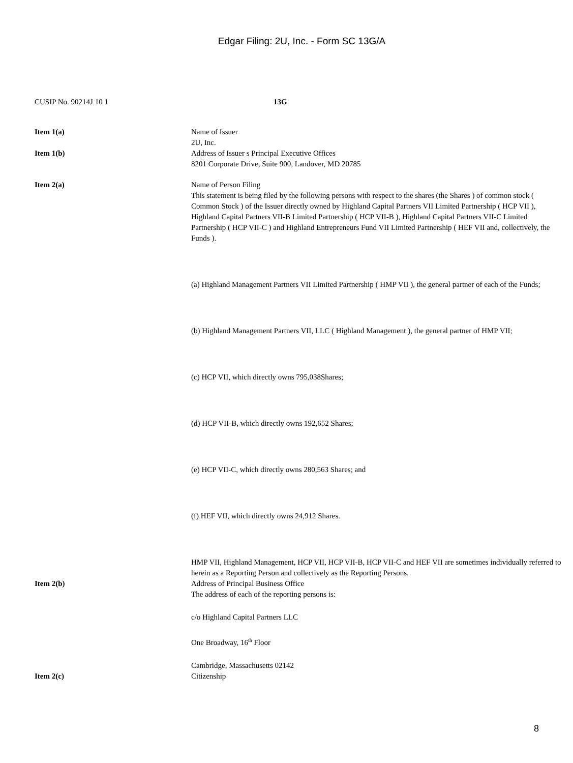Edgar Filing: 2U, Inc. - Form SC 13G/A
CUSIP No. 90214J 10 1 13G
Item 1(a) Name of Issuer
2U, Inc.
Item 1(b) Address of Issuer s Principal Executive Offices
8201 Corporate Drive, Suite 900, Landover, MD 20785
Item 2(a) Name of Person Filing
This statement is being filed by the following persons with respect to the shares (the Shares ) of common stock ( Common Stock ) of the Issuer directly owned by Highland Capital Partners VII Limited Partnership ( HCP VII ), Highland Capital Partners VII-B Limited Partnership ( HCP VII-B ), Highland Capital Partners VII-C Limited Partnership ( HCP VII-C ) and Highland Entrepreneurs Fund VII Limited Partnership ( HEF VII and, collectively, the Funds ).
(a) Highland Management Partners VII Limited Partnership ( HMP VII ), the general partner of each of the Funds;
(b) Highland Management Partners VII, LLC ( Highland Management ), the general partner of HMP VII;
(c) HCP VII, which directly owns 795,038Shares;
(d) HCP VII-B, which directly owns 192,652 Shares;
(e) HCP VII-C, which directly owns 280,563 Shares; and
(f) HEF VII, which directly owns 24,912 Shares.
HMP VII, Highland Management, HCP VII, HCP VII-B, HCP VII-C and HEF VII are sometimes individually referred to herein as a Reporting Person and collectively as the Reporting Persons.
Item 2(b) Address of Principal Business Office
The address of each of the reporting persons is:
c/o Highland Capital Partners LLC
One Broadway, 16<sup>th</sup> Floor
Cambridge, Massachusetts 02142
Item 2(c) Citizenship
8